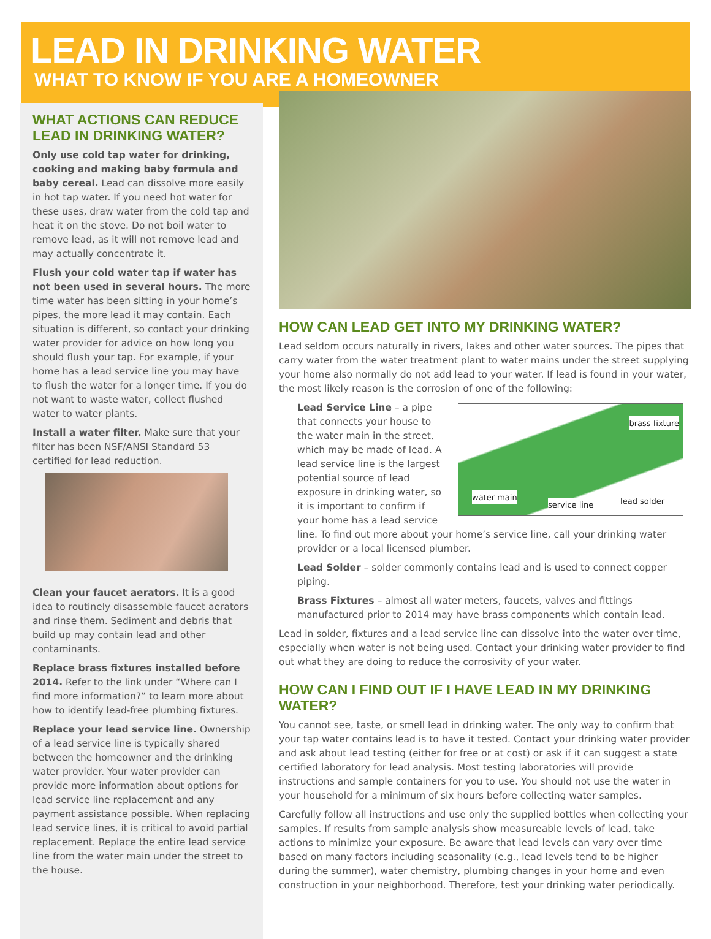LEAD IN DRINKING WATER
WHAT TO KNOW IF YOU ARE A HOMEOWNER
WHAT ACTIONS CAN REDUCE LEAD IN DRINKING WATER?
Only use cold tap water for drinking, cooking and making baby formula and baby cereal. Lead can dissolve more easily in hot tap water. If you need hot water for these uses, draw water from the cold tap and heat it on the stove. Do not boil water to remove lead, as it will not remove lead and may actually concentrate it.
Flush your cold water tap if water has not been used in several hours. The more time water has been sitting in your home’s pipes, the more lead it may contain. Each situation is different, so contact your drinking water provider for advice on how long you should flush your tap. For example, if your home has a lead service line you may have to flush the water for a longer time. If you do not want to waste water, collect flushed water to water plants.
Install a water filter. Make sure that your filter has been NSF/ANSI Standard 53 certified for lead reduction.
Clean your faucet aerators. It is a good idea to routinely disassemble faucet aerators and rinse them. Sediment and debris that build up may contain lead and other contaminants.
Replace brass fixtures installed before 2014. Refer to the link under “Where can I find more information?” to learn more about how to identify lead-free plumbing fixtures.
Replace your lead service line. Ownership of a lead service line is typically shared between the homeowner and the drinking water provider. Your water provider can provide more information about options for lead service line replacement and any payment assistance possible. When replacing lead service lines, it is critical to avoid partial replacement. Replace the entire lead service line from the water main under the street to the house.
HOW CAN LEAD GET INTO MY DRINKING WATER?
Lead seldom occurs naturally in rivers, lakes and other water sources. The pipes that carry water from the water treatment plant to water mains under the street supplying your home also normally do not add lead to your water. If lead is found in your water, the most likely reason is the corrosion of one of the following:
brass fixture
water main
service line lead solder
Lead Service Line – a pipe that connects your house to the water main in the street, which may be made of lead. A lead service line is the largest potential source of lead exposure in drinking water, so it is important to confirm if your home has a lead service line. To find out more about your home’s service line, call your drinking water provider or a local licensed plumber.
Lead Solder – solder commonly contains lead and is used to connect copper piping.
Brass Fixtures – almost all water meters, faucets, valves and fittings manufactured prior to 2014 may have brass components which contain lead.
Lead in solder, fixtures and a lead service line can dissolve into the water over time, especially when water is not being used. Contact your drinking water provider to find out what they are doing to reduce the corrosivity of your water.
HOW CAN I FIND OUT IF I HAVE LEAD IN MY DRINKING WATER?
You cannot see, taste, or smell lead in drinking water. The only way to confirm that your tap water contains lead is to have it tested. Contact your drinking water provider and ask about lead testing (either for free or at cost) or ask if it can suggest a state certified laboratory for lead analysis. Most testing laboratories will provide instructions and sample containers for you to use. You should not use the water in your household for a minimum of six hours before collecting water samples.
Carefully follow all instructions and use only the supplied bottles when collecting your samples. If results from sample analysis show measureable levels of lead, take actions to minimize your exposure. Be aware that lead levels can vary over time based on many factors including seasonality (e.g., lead levels tend to be higher during the summer), water chemistry, plumbing changes in your home and even construction in your neighborhood. Therefore, test your drinking water periodically.